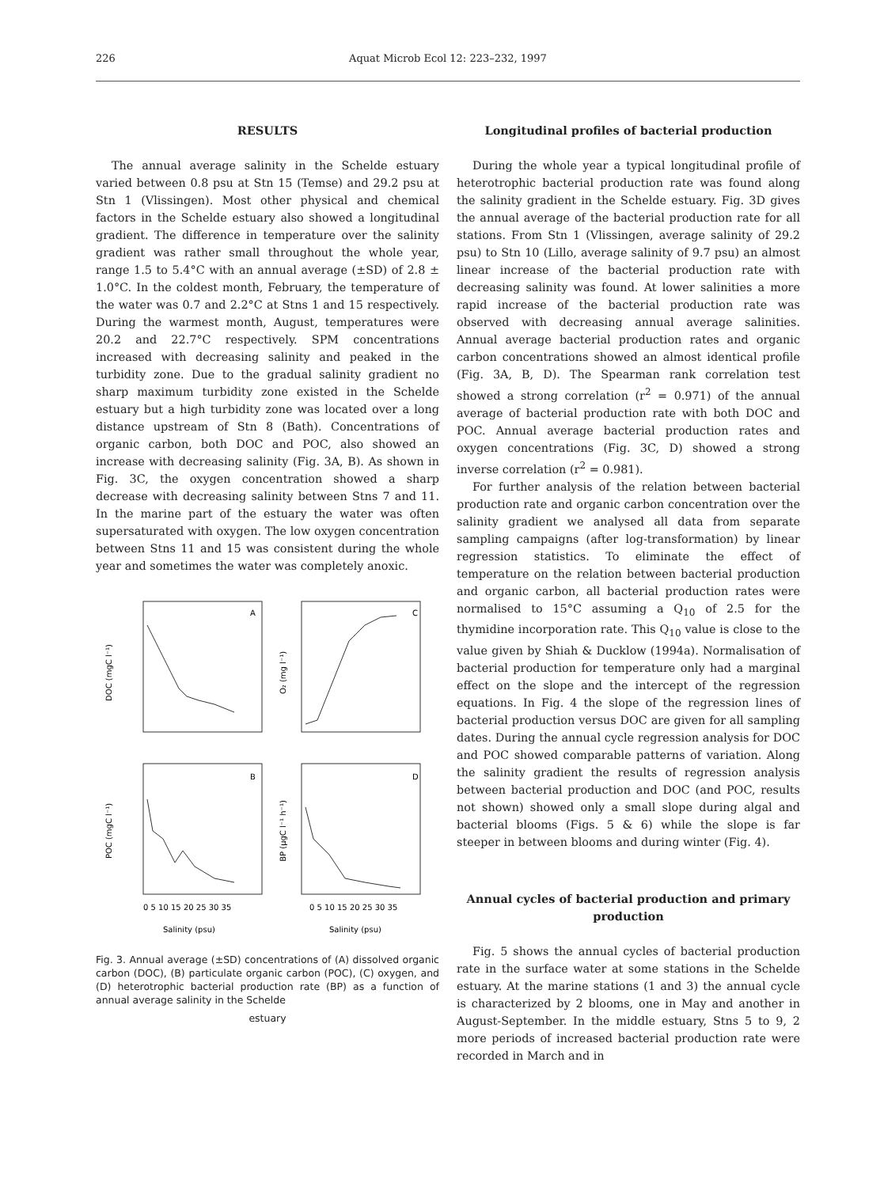226 Aquat Microb Ecol 12: 223–232, 1997
RESULTS
The annual average salinity in the Schelde estuary varied between 0.8 psu at Stn 15 (Temse) and 29.2 psu at Stn 1 (Vlissingen). Most other physical and chemical factors in the Schelde estuary also showed a longitudinal gradient. The difference in temperature over the salinity gradient was rather small throughout the whole year, range 1.5 to 5.4°C with an annual average (±SD) of 2.8 ± 1.0°C. In the coldest month, February, the temperature of the water was 0.7 and 2.2°C at Stns 1 and 15 respectively. During the warmest month, August, temperatures were 20.2 and 22.7°C respectively. SPM concentrations increased with decreasing salinity and peaked in the turbidity zone. Due to the gradual salinity gradient no sharp maximum turbidity zone existed in the Schelde estuary but a high turbidity zone was located over a long distance upstream of Stn 8 (Bath). Concentrations of organic carbon, both DOC and POC, also showed an increase with decreasing salinity (Fig. 3A, B). As shown in Fig. 3C, the oxygen concentration showed a sharp decrease with decreasing salinity between Stns 7 and 11. In the marine part of the estuary the water was often supersaturated with oxygen. The low oxygen concentration between Stns 11 and 15 was consistent during the whole year and sometimes the water was completely anoxic.
A
C
B
D
DOC (mgC l⁻¹)
O₂ (mg l⁻¹)
POC (mgC l⁻¹)
BP (µgC l⁻¹ h⁻¹)
0 5 10 15 20 25 30 35
0 5 10 15 20 25 30 35
Salinity (psu)
Salinity (psu)
Fig. 3. Annual average (±SD) concentrations of (A) dissolved organic carbon (DOC), (B) particulate organic carbon (POC), (C) oxygen, and (D) heterotrophic bacterial production rate (BP) as a function of annual average salinity in the Schelde
estuary
Longitudinal profiles of bacterial production
During the whole year a typical longitudinal profile of heterotrophic bacterial production rate was found along the salinity gradient in the Schelde estuary. Fig. 3D gives the annual average of the bacterial production rate for all stations. From Stn 1 (Vlissingen, average salinity of 29.2 psu) to Stn 10 (Lillo, average salinity of 9.7 psu) an almost linear increase of the bacterial production rate with decreasing salinity was found. At lower salinities a more rapid increase of the bacterial production rate was observed with decreasing annual average salinities. Annual average bacterial production rates and organic carbon concentrations showed an almost identical profile (Fig. 3A, B, D). The Spearman rank correlation test showed a strong correlation (r<sup>2</sup> = 0.971) of the annual average of bacterial production rate with both DOC and POC. Annual average bacterial production rates and oxygen concentrations (Fig. 3C, D) showed a strong inverse correlation (r<sup>2</sup> = 0.981).
For further analysis of the relation between bacterial production rate and organic carbon concentration over the salinity gradient we analysed all data from separate sampling campaigns (after log-transformation) by linear regression statistics. To eliminate the effect of temperature on the relation between bacterial production and organic carbon, all bacterial production rates were normalised to 15°C assuming a Q<sub>10</sub> of 2.5 for the thymidine incorporation rate. This Q<sub>10</sub> value is close to the value given by Shiah & Ducklow (1994a). Normalisation of bacterial production for temperature only had a marginal effect on the slope and the intercept of the regression equations. In Fig. 4 the slope of the regression lines of bacterial production versus DOC are given for all sampling dates. During the annual cycle regression analysis for DOC and POC showed comparable patterns of variation. Along the salinity gradient the results of regression analysis between bacterial production and DOC (and POC, results not shown) showed only a small slope during algal and bacterial blooms (Figs. 5 & 6) while the slope is far steeper in between blooms and during winter (Fig. 4).
Annual cycles of bacterial production and primary production
Fig. 5 shows the annual cycles of bacterial production rate in the surface water at some stations in the Schelde estuary. At the marine stations (1 and 3) the annual cycle is characterized by 2 blooms, one in May and another in August-September. In the middle estuary, Stns 5 to 9, 2 more periods of increased bacterial production rate were recorded in March and in